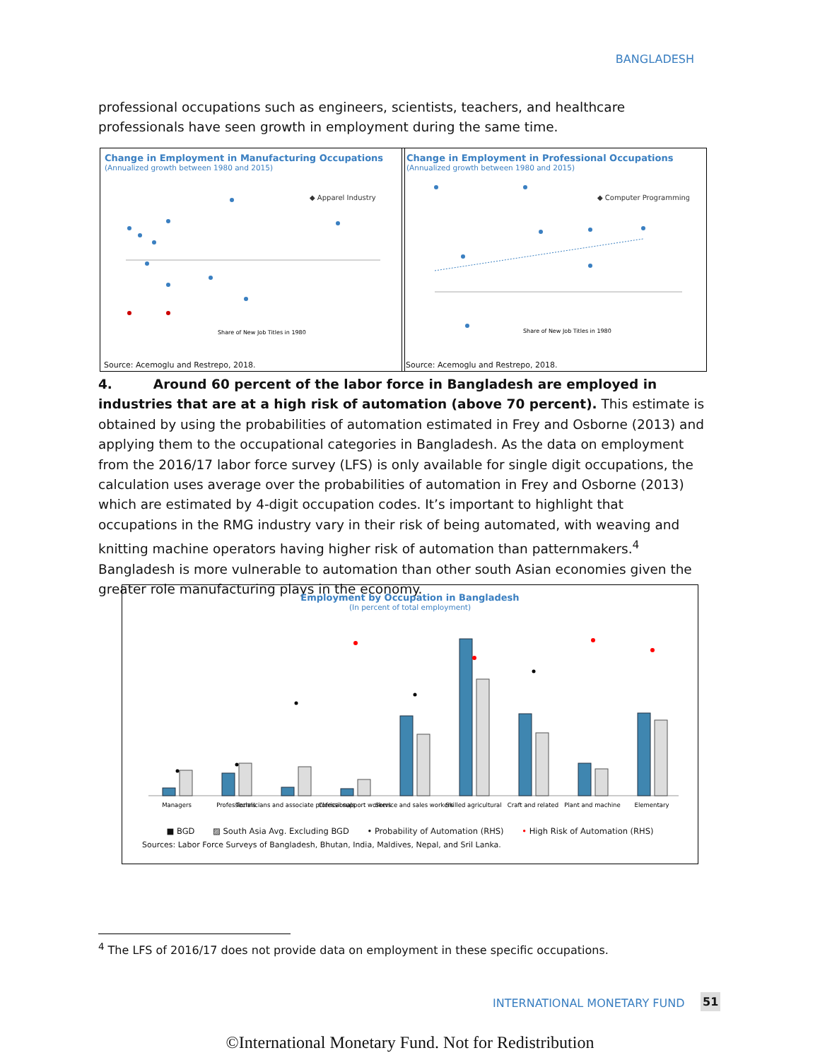BANGLADESH
professional occupations such as engineers, scientists, teachers, and healthcare professionals have seen growth in employment during the same time.
Change in Employment in Manufacturing Occupations
(Annualized growth between 1980 and 2015)
◆ Apparel Industry
Share of New Job Titles in 1980
Source: Acemoglu and Restrepo, 2018.
Change in Employment in Professional Occupations
(Annualized growth between 1980 and 2015)
◆ Computer Programming
Share of New Job Titles in 1980
Source: Acemoglu and Restrepo, 2018.
4. Around 60 percent of the labor force in Bangladesh are employed in industries that are at a high risk of automation (above 70 percent). This estimate is obtained by using the probabilities of automation estimated in Frey and Osborne (2013) and applying them to the occupational categories in Bangladesh. As the data on employment from the 2016/17 labor force survey (LFS) is only available for single digit occupations, the calculation uses average over the probabilities of automation in Frey and Osborne (2013) which are estimated by 4-digit occupation codes. It’s important to highlight that occupations in the RMG industry vary in their risk of being automated, with weaving and knitting machine operators having higher risk of automation than patternmakers.<sup>4</sup> Bangladesh is more vulnerable to automation than other south Asian economies given the greater role manufacturing plays in the economy.
Employment by Occupation in Bangladesh
(In percent of total employment)
Managers
Professionals
Technicians and associate professionals
Clerical support workers
Service and sales workers
Skilled agricultural
Craft and related
Plant and machine
Elementary
■ BGD ▨ South Asia Avg. Excluding BGD • Probability of Automation (RHS) • High Risk of Automation (RHS)
Sources: Labor Force Surveys of Bangladesh, Bhutan, India, Maldives, Nepal, and Sril Lanka.
<sup>4</sup> The LFS of 2016/17 does not provide data on employment in these specific occupations.
INTERNATIONAL MONETARY FUND 51
©International Monetary Fund. Not for Redistribution